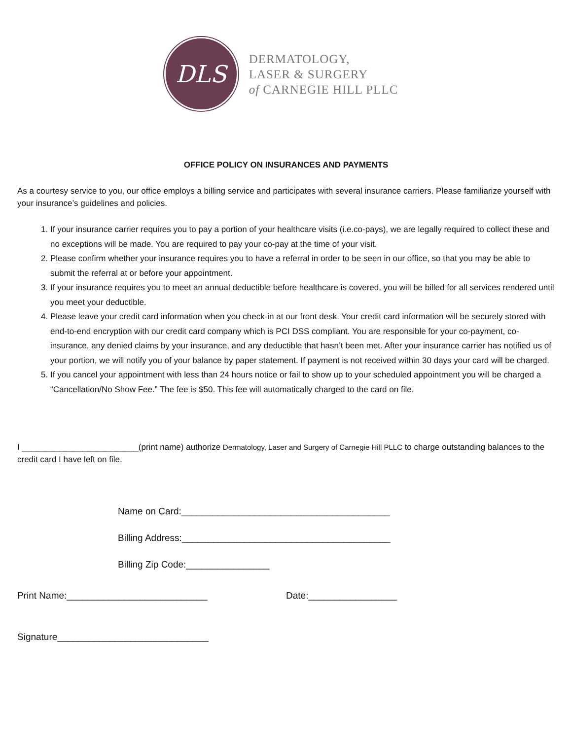DLS
DERMATOLOGY,
LASER & SURGERY
of CARNEGIE HILL PLLC
OFFICE POLICY ON INSURANCES AND PAYMENTS
As a courtesy service to you, our office employs a billing service and participates with several insurance carriers. Please familiarize yourself with your insurance’s guidelines and policies.
1. If your insurance carrier requires you to pay a portion of your healthcare visits (i.e.co-pays), we are legally required to collect these and no exceptions will be made. You are required to pay your co-pay at the time of your visit.
2. Please confirm whether your insurance requires you to have a referral in order to be seen in our office, so that you may be able to submit the referral at or before your appointment.
3. If your insurance requires you to meet an annual deductible before healthcare is covered, you will be billed for all services rendered until you meet your deductible.
4. Please leave your credit card information when you check-in at our front desk. Your credit card information will be securely stored with end-to-end encryption with our credit card company which is PCI DSS compliant. You are responsible for your co-payment, co-insurance, any denied claims by your insurance, and any deductible that hasn’t been met. After your insurance carrier has notified us of your portion, we will notify you of your balance by paper statement. If payment is not received within 30 days your card will be charged.
5. If you cancel your appointment with less than 24 hours notice or fail to show up to your scheduled appointment you will be charged a “Cancellation/No Show Fee.” The fee is $50. This fee will automatically charged to the card on file.
I _________________________(print name) authorize Dermatology, Laser and Surgery of Carnegie Hill PLLC to charge outstanding balances to the credit card I have left on file.
Name on Card:________________________________________
Billing Address:________________________________________
Billing Zip Code:________________
Print Name:___________________________ Date:_________________
Signature_____________________________